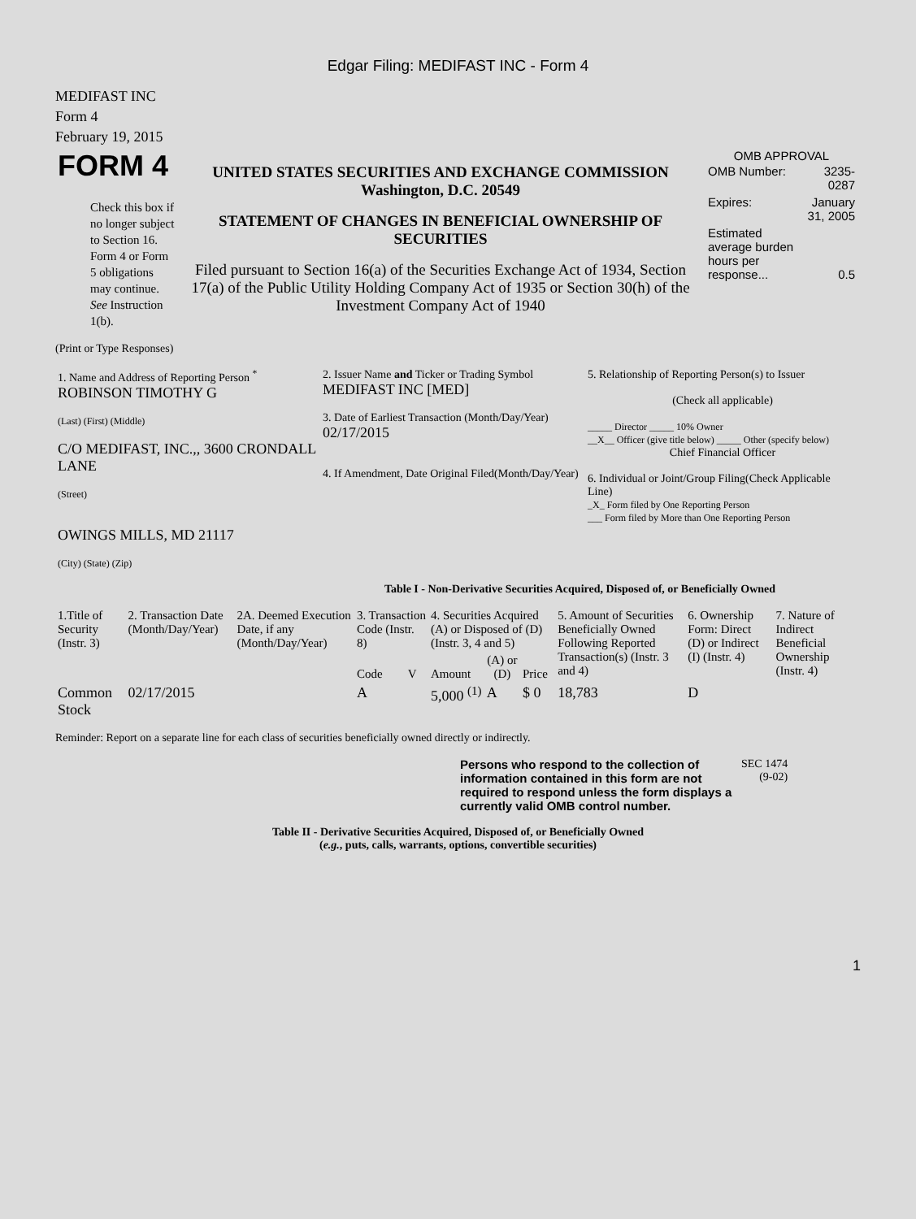Edgar Filing: MEDIFAST INC - Form 4
MEDIFAST INC
Form 4
February 19, 2015
| FORM 4 Check this box if no longer subject to Section 16. Form 4 or Form 5 obligations may continue. See Instruction 1(b). | UNITED STATES SECURITIES AND EXCHANGE COMMISSION Washington, D.C. 20549 STATEMENT OF CHANGES IN BENEFICIAL OWNERSHIP OF SECURITIES Filed pursuant to Section 16(a) of the Securities Exchange Act of 1934, Section 17(a) of the Public Utility Holding Company Act of 1935 or Section 30(h) of the Investment Company Act of 1940 | OMB APPROVAL / OMB Number: / 3235-0287 / / Expires: / January 31, 2005 / / Estimated average burden hours per response... / 0.5 / |
(Print or Type Responses)
| 1. Name and Address of Reporting Person <sup>*</sup> ROBINSON TIMOTHY G (Last) (First) (Middle) C/O MEDIFAST, INC.,, 3600 CRONDALL LANE (Street) OWINGS MILLS, MD 21117 (City) (State) (Zip) | 2. Issuer Name and Ticker or Trading Symbol MEDIFAST INC [MED] 3. Date of Earliest Transaction (Month/Day/Year) 02/17/2015 4. If Amendment, Date Original Filed(Month/Day/Year) | 5. Relationship of Reporting Person(s) to Issuer (Check all applicable) _____ Director _____ 10% Owner __X__ Officer (give title below) _____ Other (specify below) Chief Financial Officer 6. Individual or Joint/Group Filing(Check Applicable Line) _X_ Form filed by One Reporting Person ___ Form filed by More than One Reporting Person |
Table I - Non-Derivative Securities Acquired, Disposed of, or Beneficially Owned
| 1.Title of Security (Instr. 3) | 2. Transaction Date (Month/Day/Year) | 2A. Deemed Execution Date, if any (Month/Day/Year) | 3. Transaction Code (Instr. 8) | | 4. Securities Acquired (A) or Disposed of (D) (Instr. 3, 4 and 5) | | | 5. Amount of Securities Beneficially Owned Following Reported Transaction(s) (Instr. 3 and 4) | 6. Ownership Form: Direct (D) or Indirect (I) (Instr. 4) | 7. Nature of Indirect Beneficial Ownership (Instr. 4) |
| --- | --- | --- | --- | --- | --- | --- | --- | --- | --- | --- |
| | | | Code | V | Amount | (A) or (D) | Price | | | |
| Common Stock | 02/17/2015 | | A | | 5,000 <sup>(1)</sup> | A | $ 0 | 18,783 | D | |
Reminder: Report on a separate line for each class of securities beneficially owned directly or indirectly.
| Persons who respond to the collection of information contained in this form are not required to respond unless the form displays a currently valid OMB control number. | SEC 1474 (9-02) |
Table II - Derivative Securities Acquired, Disposed of, or Beneficially Owned
(e.g., puts, calls, warrants, options, convertible securities)
1